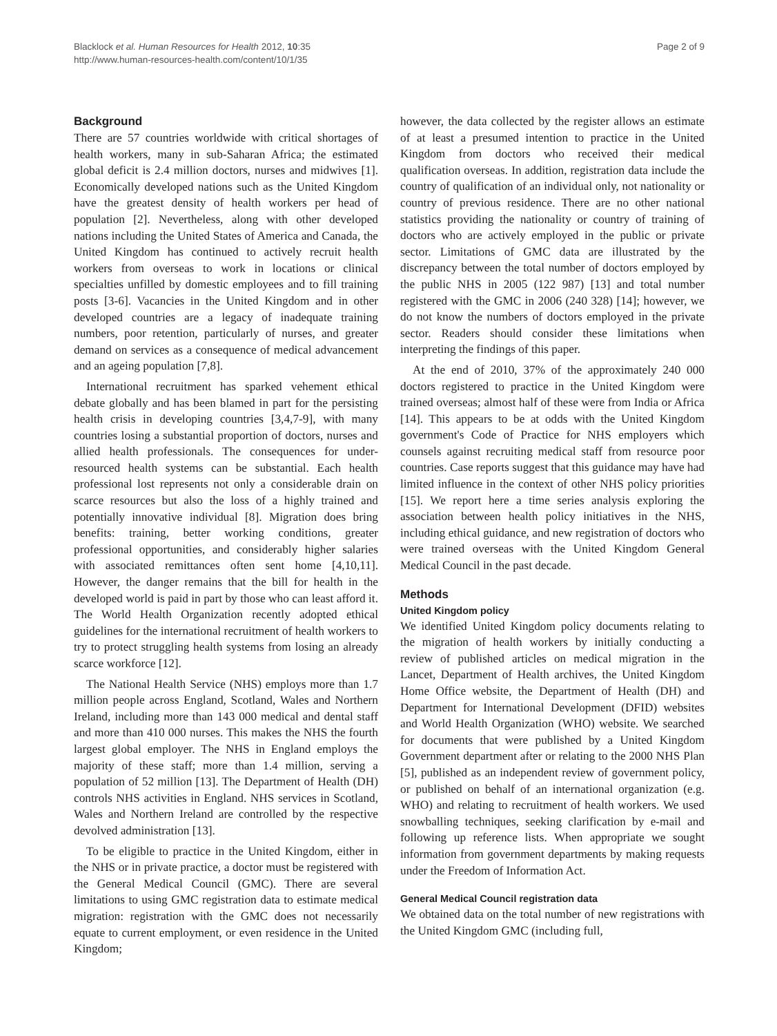Blacklock et al. Human Resources for Health 2012, 10:35
http://www.human-resources-health.com/content/10/1/35
Page 2 of 9
Background
There are 57 countries worldwide with critical shortages of health workers, many in sub-Saharan Africa; the estimated global deficit is 2.4 million doctors, nurses and midwives [1]. Economically developed nations such as the United Kingdom have the greatest density of health workers per head of population [2]. Nevertheless, along with other developed nations including the United States of America and Canada, the United Kingdom has continued to actively recruit health workers from overseas to work in locations or clinical specialties unfilled by domestic employees and to fill training posts [3-6]. Vacancies in the United Kingdom and in other developed countries are a legacy of inadequate training numbers, poor retention, particularly of nurses, and greater demand on services as a consequence of medical advancement and an ageing population [7,8].
International recruitment has sparked vehement ethical debate globally and has been blamed in part for the persisting health crisis in developing countries [3,4,7-9], with many countries losing a substantial proportion of doctors, nurses and allied health professionals. The consequences for under-resourced health systems can be substantial. Each health professional lost represents not only a considerable drain on scarce resources but also the loss of a highly trained and potentially innovative individual [8]. Migration does bring benefits: training, better working conditions, greater professional opportunities, and considerably higher salaries with associated remittances often sent home [4,10,11]. However, the danger remains that the bill for health in the developed world is paid in part by those who can least afford it. The World Health Organization recently adopted ethical guidelines for the international recruitment of health workers to try to protect struggling health systems from losing an already scarce workforce [12].
The National Health Service (NHS) employs more than 1.7 million people across England, Scotland, Wales and Northern Ireland, including more than 143 000 medical and dental staff and more than 410 000 nurses. This makes the NHS the fourth largest global employer. The NHS in England employs the majority of these staff; more than 1.4 million, serving a population of 52 million [13]. The Department of Health (DH) controls NHS activities in England. NHS services in Scotland, Wales and Northern Ireland are controlled by the respective devolved administration [13].
To be eligible to practice in the United Kingdom, either in the NHS or in private practice, a doctor must be registered with the General Medical Council (GMC). There are several limitations to using GMC registration data to estimate medical migration: registration with the GMC does not necessarily equate to current employment, or even residence in the United Kingdom;
however, the data collected by the register allows an estimate of at least a presumed intention to practice in the United Kingdom from doctors who received their medical qualification overseas. In addition, registration data include the country of qualification of an individual only, not nationality or country of previous residence. There are no other national statistics providing the nationality or country of training of doctors who are actively employed in the public or private sector. Limitations of GMC data are illustrated by the discrepancy between the total number of doctors employed by the public NHS in 2005 (122 987) [13] and total number registered with the GMC in 2006 (240 328) [14]; however, we do not know the numbers of doctors employed in the private sector. Readers should consider these limitations when interpreting the findings of this paper.
At the end of 2010, 37% of the approximately 240 000 doctors registered to practice in the United Kingdom were trained overseas; almost half of these were from India or Africa [14]. This appears to be at odds with the United Kingdom government's Code of Practice for NHS employers which counsels against recruiting medical staff from resource poor countries. Case reports suggest that this guidance may have had limited influence in the context of other NHS policy priorities [15]. We report here a time series analysis exploring the association between health policy initiatives in the NHS, including ethical guidance, and new registration of doctors who were trained overseas with the United Kingdom General Medical Council in the past decade.
Methods
United Kingdom policy
We identified United Kingdom policy documents relating to the migration of health workers by initially conducting a review of published articles on medical migration in the Lancet, Department of Health archives, the United Kingdom Home Office website, the Department of Health (DH) and Department for International Development (DFID) websites and World Health Organization (WHO) website. We searched for documents that were published by a United Kingdom Government department after or relating to the 2000 NHS Plan [5], published as an independent review of government policy, or published on behalf of an international organization (e.g. WHO) and relating to recruitment of health workers. We used snowballing techniques, seeking clarification by e-mail and following up reference lists. When appropriate we sought information from government departments by making requests under the Freedom of Information Act.
General Medical Council registration data
We obtained data on the total number of new registrations with the United Kingdom GMC (including full,